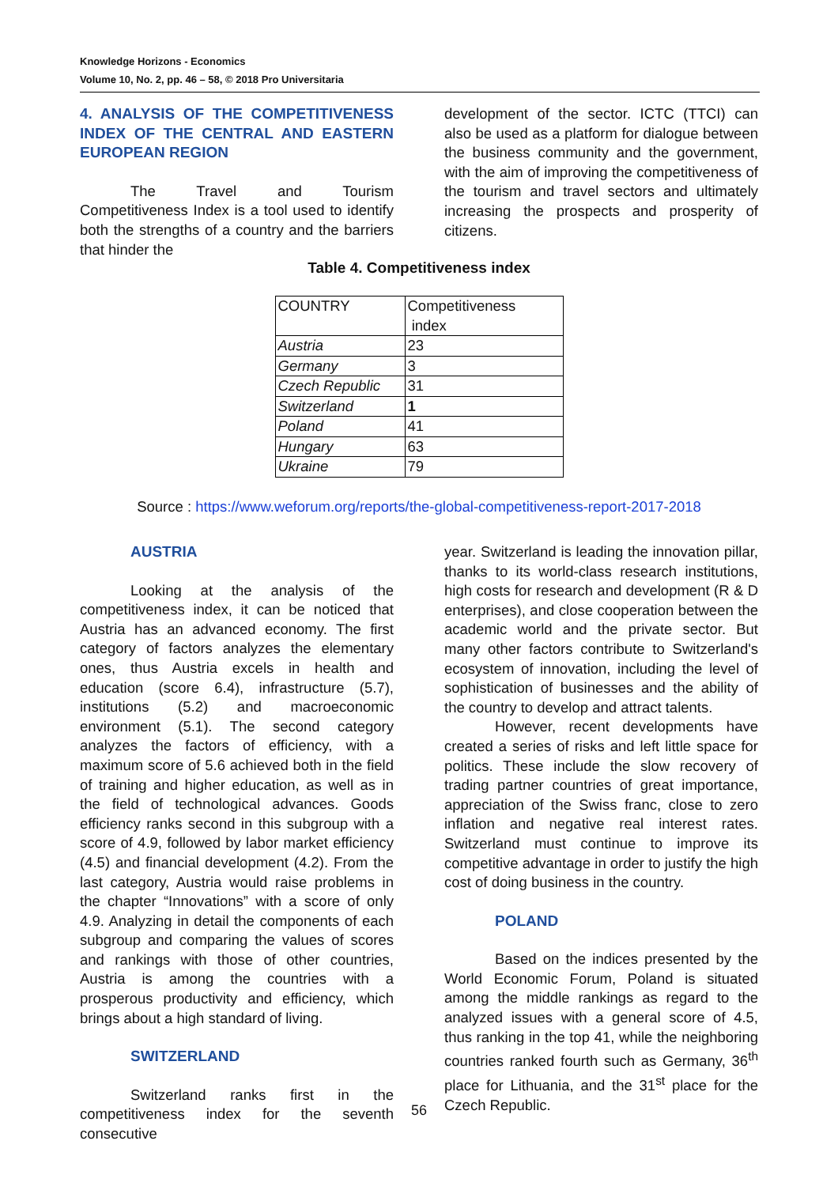Knowledge Horizons - Economics
Volume 10, No. 2, pp. 46 – 58, © 2018 Pro Universitaria
4. ANALYSIS OF THE COMPETITIVENESS INDEX OF THE CENTRAL AND EASTERN EUROPEAN REGION
The Travel and Tourism Competitiveness Index is a tool used to identify both the strengths of a country and the barriers that hinder the
development of the sector. ICTC (TTCI) can also be used as a platform for dialogue between the business community and the government, with the aim of improving the competitiveness of the tourism and travel sectors and ultimately increasing the prospects and prosperity of citizens.
Table 4. Competitiveness index
| COUNTRY | Competitiveness index |
| Austria | 23 |
| Germany | 3 |
| Czech Republic | 31 |
| Switzerland | 1 |
| Poland | 41 |
| Hungary | 63 |
| Ukraine | 79 |
Source : https://www.weforum.org/reports/the-global-competitiveness-report-2017-2018
AUSTRIA
Looking at the analysis of the competitiveness index, it can be noticed that Austria has an advanced economy. The first category of factors analyzes the elementary ones, thus Austria excels in health and education (score 6.4), infrastructure (5.7), institutions (5.2) and macroeconomic environment (5.1). The second category analyzes the factors of efficiency, with a maximum score of 5.6 achieved both in the field of training and higher education, as well as in the field of technological advances. Goods efficiency ranks second in this subgroup with a score of 4.9, followed by labor market efficiency (4.5) and financial development (4.2). From the last category, Austria would raise problems in the chapter “Innovations” with a score of only 4.9. Analyzing in detail the components of each subgroup and comparing the values of scores and rankings with those of other countries, Austria is among the countries with a prosperous productivity and efficiency, which brings about a high standard of living.
SWITZERLAND
Switzerland ranks first in the competitiveness index for the seventh consecutive
year. Switzerland is leading the innovation pillar, thanks to its world-class research institutions, high costs for research and development (R & D enterprises), and close cooperation between the academic world and the private sector. But many other factors contribute to Switzerland's ecosystem of innovation, including the level of sophistication of businesses and the ability of the country to develop and attract talents.
However, recent developments have created a series of risks and left little space for politics. These include the slow recovery of trading partner countries of great importance, appreciation of the Swiss franc, close to zero inflation and negative real interest rates. Switzerland must continue to improve its competitive advantage in order to justify the high cost of doing business in the country.
POLAND
Based on the indices presented by the World Economic Forum, Poland is situated among the middle rankings as regard to the analyzed issues with a general score of 4.5, thus ranking in the top 41, while the neighboring countries ranked fourth such as Germany, 36<sup>th</sup> place for Lithuania, and the 31<sup>st</sup> place for the Czech Republic.
56